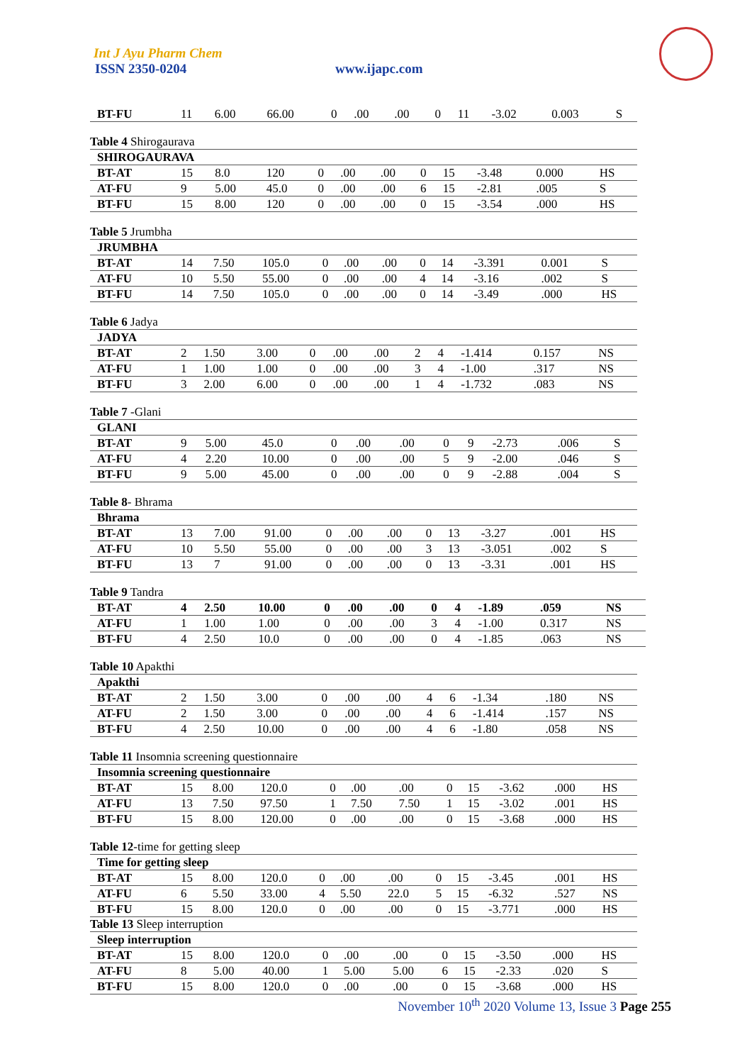Int J Ayu Pharm Chem
ISSN 2350-0204 www.ijapc.com
| BT-FU | 11 | 6.00 | 66.00 | 0 | .00 | .00 | 0 | 11 | -3.02 | 0.003 | S |
Table 4 Shirogaurava
| SHIROGAURAVA | | | | | | | | | | | |
| BT-AT | 15 | 8.0 | 120 | 0 | .00 | .00 | 0 | 15 | -3.48 | 0.000 | HS |
| AT-FU | 9 | 5.00 | 45.0 | 0 | .00 | .00 | 6 | 15 | -2.81 | .005 | S |
| BT-FU | 15 | 8.00 | 120 | 0 | .00 | .00 | 0 | 15 | -3.54 | .000 | HS |
Table 5 Jrumbha
| JRUMBHA | | | | | | | | | | | |
| BT-AT | 14 | 7.50 | 105.0 | 0 | .00 | .00 | 0 | 14 | -3.391 | 0.001 | S |
| AT-FU | 10 | 5.50 | 55.00 | 0 | .00 | .00 | 4 | 14 | -3.16 | .002 | S |
| BT-FU | 14 | 7.50 | 105.0 | 0 | .00 | .00 | 0 | 14 | -3.49 | .000 | HS |
Table 6 Jadya
| JADYA | | | | | | | | | | | |
| BT-AT | 2 | 1.50 | 3.00 | 0 | .00 | .00 | 2 | 4 | -1.414 | 0.157 | NS |
| AT-FU | 1 | 1.00 | 1.00 | 0 | .00 | .00 | 3 | 4 | -1.00 | .317 | NS |
| BT-FU | 3 | 2.00 | 6.00 | 0 | .00 | .00 | 1 | 4 | -1.732 | .083 | NS |
Table 7 -Glani
| GLANI | | | | | | | | | | | |
| BT-AT | 9 | 5.00 | 45.0 | 0 | .00 | .00 | 0 | 9 | -2.73 | .006 | S |
| AT-FU | 4 | 2.20 | 10.00 | 0 | .00 | .00 | 5 | 9 | -2.00 | .046 | S |
| BT-FU | 9 | 5.00 | 45.00 | 0 | .00 | .00 | 0 | 9 | -2.88 | .004 | S |
Table 8- Bhrama
| Bhrama | | | | | | | | | | | |
| BT-AT | 13 | 7.00 | 91.00 | 0 | .00 | .00 | 0 | 13 | -3.27 | .001 | HS |
| AT-FU | 10 | 5.50 | 55.00 | 0 | .00 | .00 | 3 | 13 | -3.051 | .002 | S |
| BT-FU | 13 | 7 | 91.00 | 0 | .00 | .00 | 0 | 13 | -3.31 | .001 | HS |
Table 9 Tandra
| BT-AT | 4 | 2.50 | 10.00 | 0 | .00 | .00 | 0 | 4 | -1.89 | .059 | NS |
| AT-FU | 1 | 1.00 | 1.00 | 0 | .00 | .00 | 3 | 4 | -1.00 | 0.317 | NS |
| BT-FU | 4 | 2.50 | 10.0 | 0 | .00 | .00 | 0 | 4 | -1.85 | .063 | NS |
Table 10 Apakthi
| Apakthi | | | | | | | | | | | |
| BT-AT | 2 | 1.50 | 3.00 | 0 | .00 | .00 | 4 | 6 | -1.34 | .180 | NS |
| AT-FU | 2 | 1.50 | 3.00 | 0 | .00 | .00 | 4 | 6 | -1.414 | .157 | NS |
| BT-FU | 4 | 2.50 | 10.00 | 0 | .00 | .00 | 4 | 6 | -1.80 | .058 | NS |
Table 11 Insomnia screening questionnaire
| Insomnia screening questionnaire | | | | | | | | | | | |
| BT-AT | 15 | 8.00 | 120.0 | 0 | .00 | .00 | 0 | 15 | -3.62 | .000 | HS |
| AT-FU | 13 | 7.50 | 97.50 | 1 | 7.50 | 7.50 | 1 | 15 | -3.02 | .001 | HS |
| BT-FU | 15 | 8.00 | 120.00 | 0 | .00 | .00 | 0 | 15 | -3.68 | .000 | HS |
Table 12-time for getting sleep
| Time for getting sleep | | | | | | | | | | | |
| BT-AT | 15 | 8.00 | 120.0 | 0 | .00 | .00 | 0 | 15 | -3.45 | .001 | HS |
| AT-FU | 6 | 5.50 | 33.00 | 4 | 5.50 | 22.0 | 5 | 15 | -6.32 | .527 | NS |
| BT-FU | 15 | 8.00 | 120.0 | 0 | .00 | .00 | 0 | 15 | -3.771 | .000 | HS |
Table 13 Sleep interruption
| Sleep interruption | | | | | | | | | | | |
| BT-AT | 15 | 8.00 | 120.0 | 0 | .00 | .00 | 0 | 15 | -3.50 | .000 | HS |
| AT-FU | 8 | 5.00 | 40.00 | 1 | 5.00 | 5.00 | 6 | 15 | -2.33 | .020 | S |
| BT-FU | 15 | 8.00 | 120.0 | 0 | .00 | .00 | 0 | 15 | -3.68 | .000 | HS |
November 10<sup>th</sup> 2020 Volume 13, Issue 3 Page 255